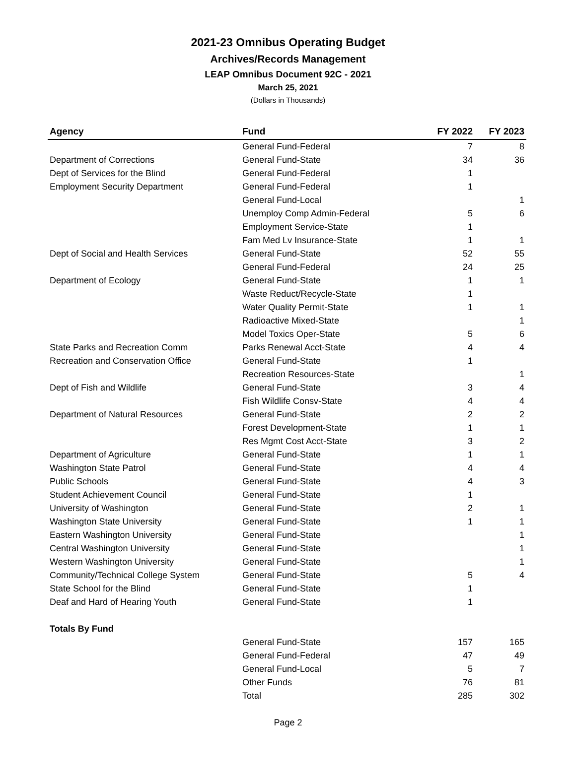2021-23 Omnibus Operating Budget
Archives/Records Management
LEAP Omnibus Document 92C - 2021
March 25, 2021
(Dollars in Thousands)
| Agency | Fund | FY 2022 | FY 2023 |
| --- | --- | --- | --- |
| | General Fund-Federal | 7 | 8 |
| Department of Corrections | General Fund-State | 34 | 36 |
| Dept of Services for the Blind | General Fund-Federal | 1 | |
| Employment Security Department | General Fund-Federal | 1 | |
| | General Fund-Local | | 1 |
| | Unemploy Comp Admin-Federal | 5 | 6 |
| | Employment Service-State | 1 | |
| | Fam Med Lv Insurance-State | 1 | 1 |
| Dept of Social and Health Services | General Fund-State | 52 | 55 |
| | General Fund-Federal | 24 | 25 |
| Department of Ecology | General Fund-State | 1 | 1 |
| | Waste Reduct/Recycle-State | 1 | |
| | Water Quality Permit-State | 1 | 1 |
| | Radioactive Mixed-State | | 1 |
| | Model Toxics Oper-State | 5 | 6 |
| State Parks and Recreation Comm | Parks Renewal Acct-State | 4 | 4 |
| Recreation and Conservation Office | General Fund-State | 1 | |
| | Recreation Resources-State | | 1 |
| Dept of Fish and Wildlife | General Fund-State | 3 | 4 |
| | Fish Wildlife Consv-State | 4 | 4 |
| Department of Natural Resources | General Fund-State | 2 | 2 |
| | Forest Development-State | 1 | 1 |
| | Res Mgmt Cost Acct-State | 3 | 2 |
| Department of Agriculture | General Fund-State | 1 | 1 |
| Washington State Patrol | General Fund-State | 4 | 4 |
| Public Schools | General Fund-State | 4 | 3 |
| Student Achievement Council | General Fund-State | 1 | |
| University of Washington | General Fund-State | 2 | 1 |
| Washington State University | General Fund-State | 1 | 1 |
| Eastern Washington University | General Fund-State | | 1 |
| Central Washington University | General Fund-State | | 1 |
| Western Washington University | General Fund-State | | 1 |
| Community/Technical College System | General Fund-State | 5 | 4 |
| State School for the Blind | General Fund-State | 1 | |
| Deaf and Hard of Hearing Youth | General Fund-State | 1 | |
| Totals By Fund | | | |
| | General Fund-State | 157 | 165 |
| | General Fund-Federal | 47 | 49 |
| | General Fund-Local | 5 | 7 |
| | Other Funds | 76 | 81 |
| | Total | 285 | 302 |
Page 2